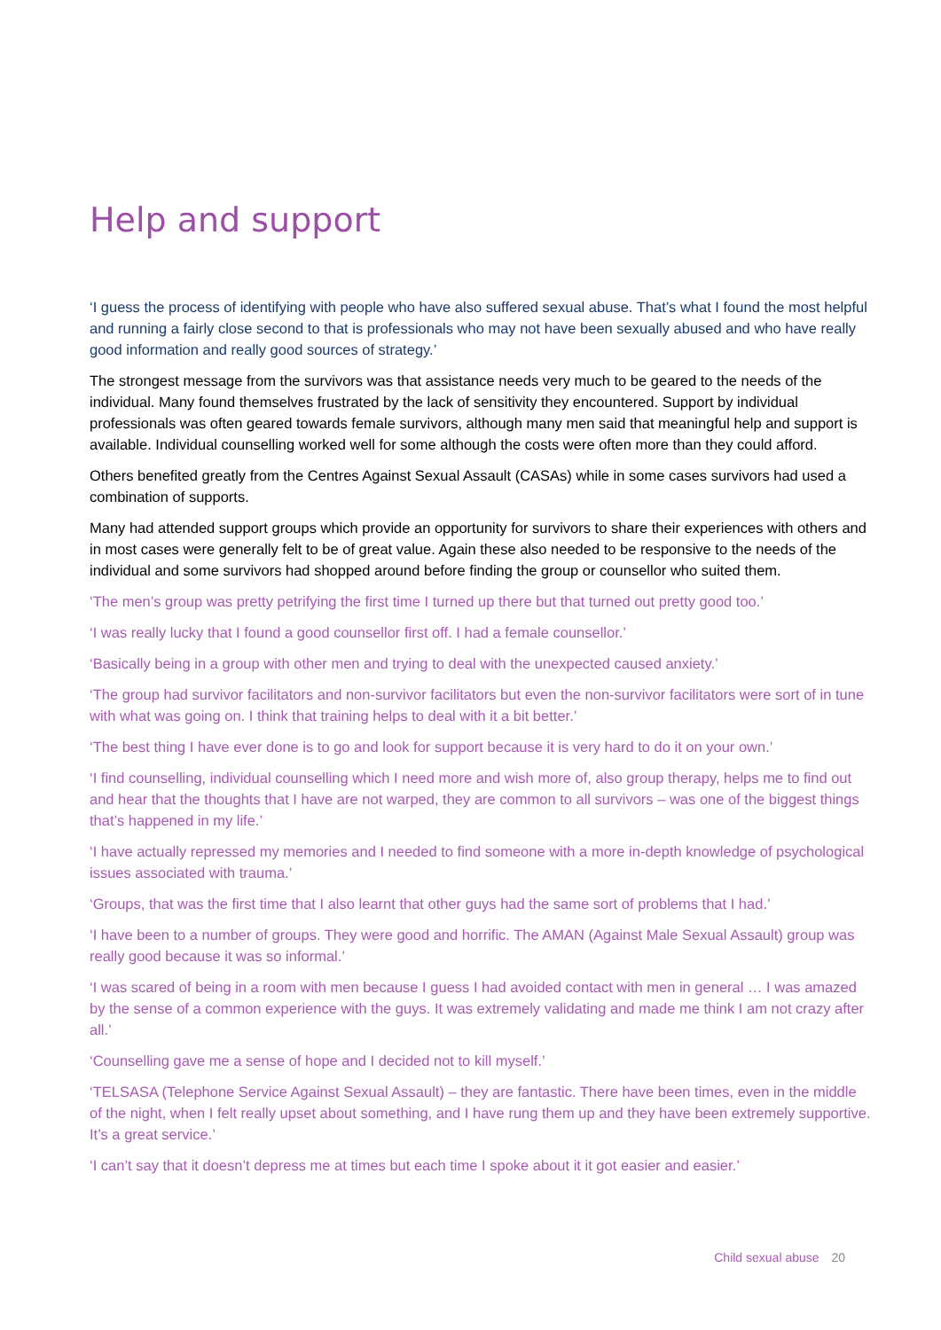Help and support
‘I guess the process of identifying with people who have also suffered sexual abuse. That’s what I found the most helpful and running a fairly close second to that is professionals who may not have been sexually abused and who have really good information and really good sources of strategy.’
The strongest message from the survivors was that assistance needs very much to be geared to the needs of the individual. Many found themselves frustrated by the lack of sensitivity they encountered. Support by individual professionals was often geared towards female survivors, although many men said that meaningful help and support is available. Individual counselling worked well for some although the costs were often more than they could afford.
Others benefited greatly from the Centres Against Sexual Assault (CASAs) while in some cases survivors had used a combination of supports.
Many had attended support groups which provide an opportunity for survivors to share their experiences with others and in most cases were generally felt to be of great value. Again these also needed to be responsive to the needs of the individual and some survivors had shopped around before finding the group or counsellor who suited them.
‘The men’s group was pretty petrifying the first time I turned up there but that turned out pretty good too.’
‘I was really lucky that I found a good counsellor first off. I had a female counsellor.’
‘Basically being in a group with other men and trying to deal with the unexpected caused anxiety.’
‘The group had survivor facilitators and non-survivor facilitators but even the non-survivor facilitators were sort of in tune with what was going on. I think that training helps to deal with it a bit better.’
‘The best thing I have ever done is to go and look for support because it is very hard to do it on your own.’
‘I find counselling, individual counselling which I need more and wish more of, also group therapy, helps me to find out and hear that the thoughts that I have are not warped, they are common to all survivors – was one of the biggest things that’s happened in my life.’
‘I have actually repressed my memories and I needed to find someone with a more in-depth knowledge of psychological issues associated with trauma.’
‘Groups, that was the first time that I also learnt that other guys had the same sort of problems that I had.’
‘I have been to a number of groups. They were good and horrific. The AMAN (Against Male Sexual Assault) group was really good because it was so informal.’
‘I was scared of being in a room with men because I guess I had avoided contact with men in general … I was amazed by the sense of a common experience with the guys. It was extremely validating and made me think I am not crazy after all.’
‘Counselling gave me a sense of hope and I decided not to kill myself.’
‘TELSASA (Telephone Service Against Sexual Assault) – they are fantastic. There have been times, even in the middle of the night, when I felt really upset about something, and I have rung them up and they have been extremely supportive. It’s a great service.’
‘I can’t say that it doesn’t depress me at times but each time I spoke about it it got easier and easier.’
Child sexual abuse 20